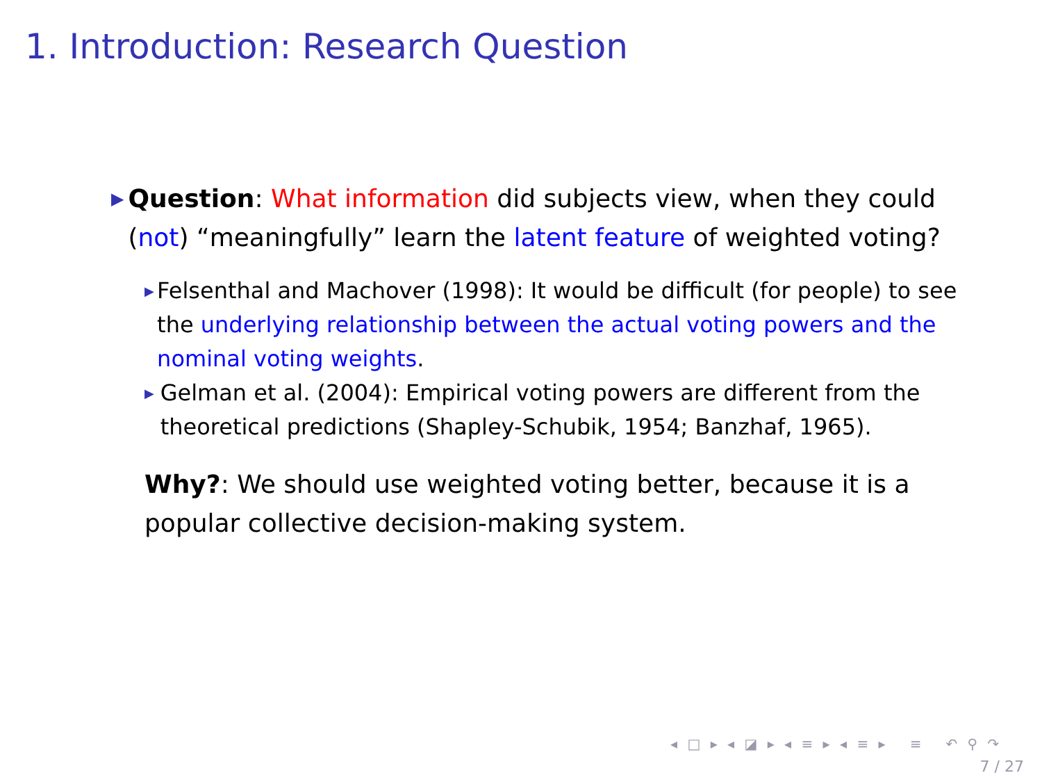1. Introduction: Research Question
▶
Question: What information did subjects view, when they could (not) “meaningfully” learn the latent feature of weighted voting?
▶
Felsenthal and Machover (1998): It would be difficult (for people) to see the underlying relationship between the actual voting powers and the nominal voting weights.
▶
Gelman et al. (2004): Empirical voting powers are different from the theoretical predictions (Shapley-Schubik, 1954; Banzhaf, 1965).
Why?: We should use weighted voting better, because it is a popular collective decision-making system.
◂ □ ▸ ◂ ◪ ▸ ◂ ≡ ▸ ◂ ≡ ▸ ≡ ↶ ⚲ ↷
7 / 27